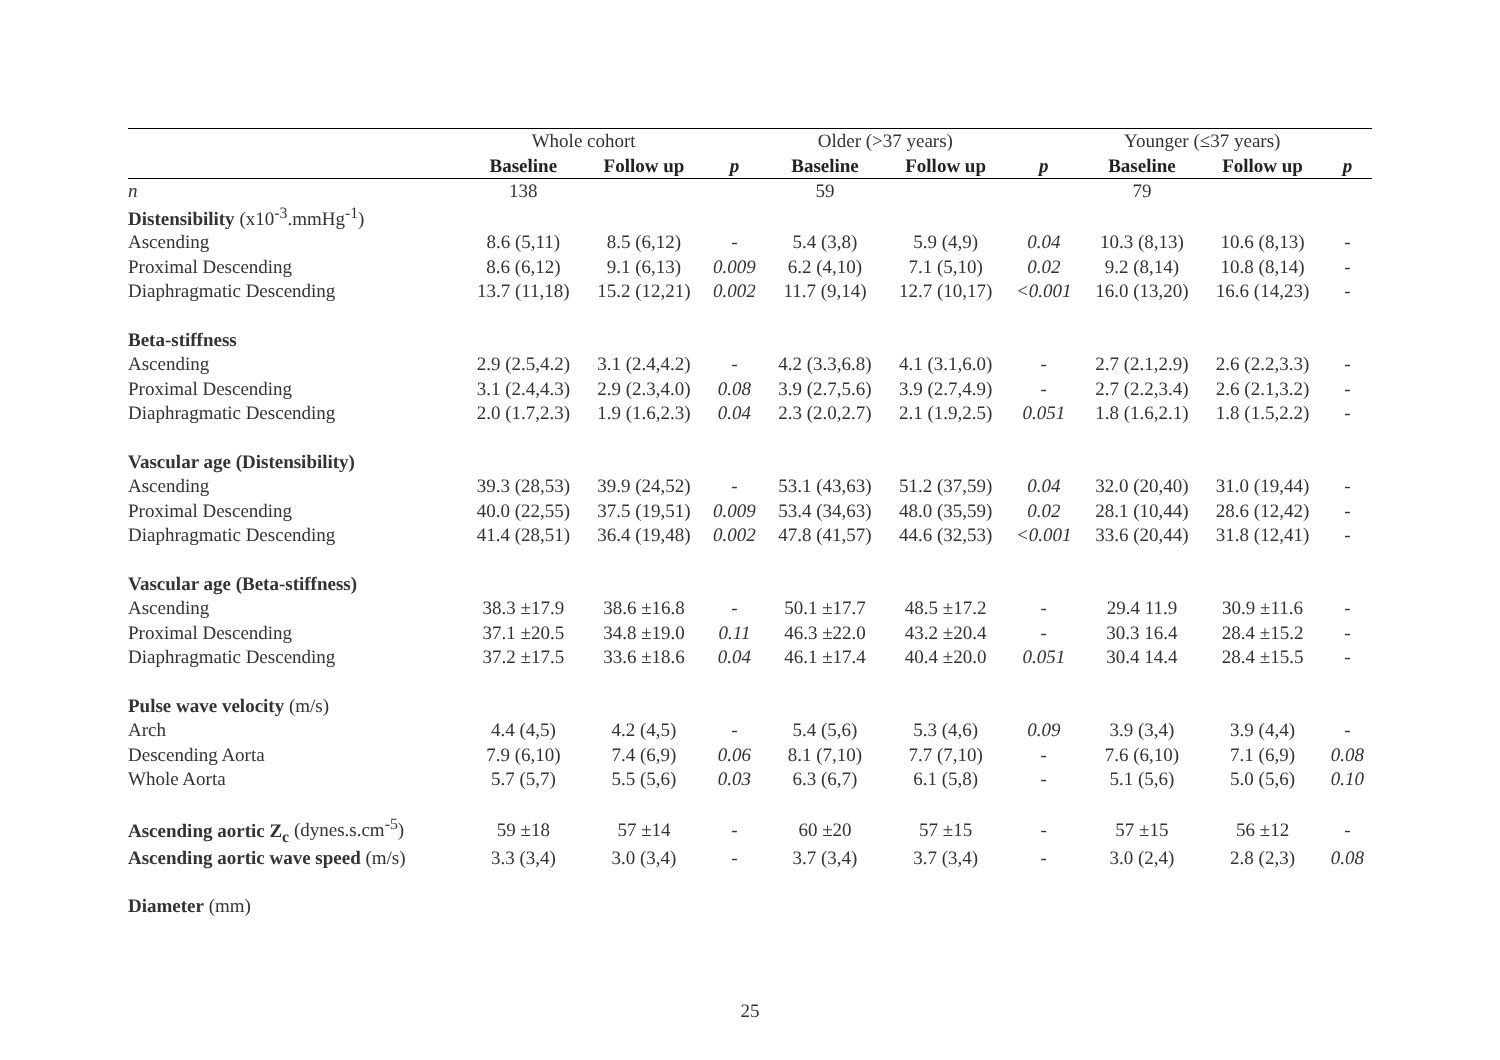| | Whole cohort | | | Older (>37 years) | | | Younger (≤37 years) | | |
| --- | --- | --- | --- | --- | --- | --- | --- | --- | --- |
| | Baseline | Follow up | p | Baseline | Follow up | p | Baseline | Follow up | p |
| n | 138 | | | 59 | | | 79 | | |
| Distensibility (x10<sup>-3</sup>.mmHg<sup>-1</sup>) | | | | | | | | | |
| Ascending | 8.6 (5,11) | 8.5 (6,12) | - | 5.4 (3,8) | 5.9 (4,9) | 0.04 | 10.3 (8,13) | 10.6 (8,13) | - |
| Proximal Descending | 8.6 (6,12) | 9.1 (6,13) | 0.009 | 6.2 (4,10) | 7.1 (5,10) | 0.02 | 9.2 (8,14) | 10.8 (8,14) | - |
| Diaphragmatic Descending | 13.7 (11,18) | 15.2 (12,21) | 0.002 | 11.7 (9,14) | 12.7 (10,17) | <0.001 | 16.0 (13,20) | 16.6 (14,23) | - |
| Beta-stiffness | | | | | | | | | |
| Ascending | 2.9 (2.5,4.2) | 3.1 (2.4,4.2) | - | 4.2 (3.3,6.8) | 4.1 (3.1,6.0) | - | 2.7 (2.1,2.9) | 2.6 (2.2,3.3) | - |
| Proximal Descending | 3.1 (2.4,4.3) | 2.9 (2.3,4.0) | 0.08 | 3.9 (2.7,5.6) | 3.9 (2.7,4.9) | - | 2.7 (2.2,3.4) | 2.6 (2.1,3.2) | - |
| Diaphragmatic Descending | 2.0 (1.7,2.3) | 1.9 (1.6,2.3) | 0.04 | 2.3 (2.0,2.7) | 2.1 (1.9,2.5) | 0.051 | 1.8 (1.6,2.1) | 1.8 (1.5,2.2) | - |
| Vascular age (Distensibility) | | | | | | | | | |
| Ascending | 39.3 (28,53) | 39.9 (24,52) | - | 53.1 (43,63) | 51.2 (37,59) | 0.04 | 32.0 (20,40) | 31.0 (19,44) | - |
| Proximal Descending | 40.0 (22,55) | 37.5 (19,51) | 0.009 | 53.4 (34,63) | 48.0 (35,59) | 0.02 | 28.1 (10,44) | 28.6 (12,42) | - |
| Diaphragmatic Descending | 41.4 (28,51) | 36.4 (19,48) | 0.002 | 47.8 (41,57) | 44.6 (32,53) | <0.001 | 33.6 (20,44) | 31.8 (12,41) | - |
| Vascular age (Beta-stiffness) | | | | | | | | | |
| Ascending | 38.3 ±17.9 | 38.6 ±16.8 | - | 50.1 ±17.7 | 48.5 ±17.2 | - | 29.4 11.9 | 30.9 ±11.6 | - |
| Proximal Descending | 37.1 ±20.5 | 34.8 ±19.0 | 0.11 | 46.3 ±22.0 | 43.2 ±20.4 | - | 30.3 16.4 | 28.4 ±15.2 | - |
| Diaphragmatic Descending | 37.2 ±17.5 | 33.6 ±18.6 | 0.04 | 46.1 ±17.4 | 40.4 ±20.0 | 0.051 | 30.4 14.4 | 28.4 ±15.5 | - |
| Pulse wave velocity (m/s) | | | | | | | | | |
| Arch | 4.4 (4,5) | 4.2 (4,5) | - | 5.4 (5,6) | 5.3 (4,6) | 0.09 | 3.9 (3,4) | 3.9 (4,4) | - |
| Descending Aorta | 7.9 (6,10) | 7.4 (6,9) | 0.06 | 8.1 (7,10) | 7.7 (7,10) | - | 7.6 (6,10) | 7.1 (6,9) | 0.08 |
| Whole Aorta | 5.7 (5,7) | 5.5 (5,6) | 0.03 | 6.3 (6,7) | 6.1 (5,8) | - | 5.1 (5,6) | 5.0 (5,6) | 0.10 |
| Ascending aortic Z<sub>c</sub> (dynes.s.cm<sup>-5</sup>) | 59 ±18 | 57 ±14 | - | 60 ±20 | 57 ±15 | - | 57 ±15 | 56 ±12 | - |
| Ascending aortic wave speed (m/s) | 3.3 (3,4) | 3.0 (3,4) | - | 3.7 (3,4) | 3.7 (3,4) | - | 3.0 (2,4) | 2.8 (2,3) | 0.08 |
| Diameter (mm) | | | | | | | | | |
25